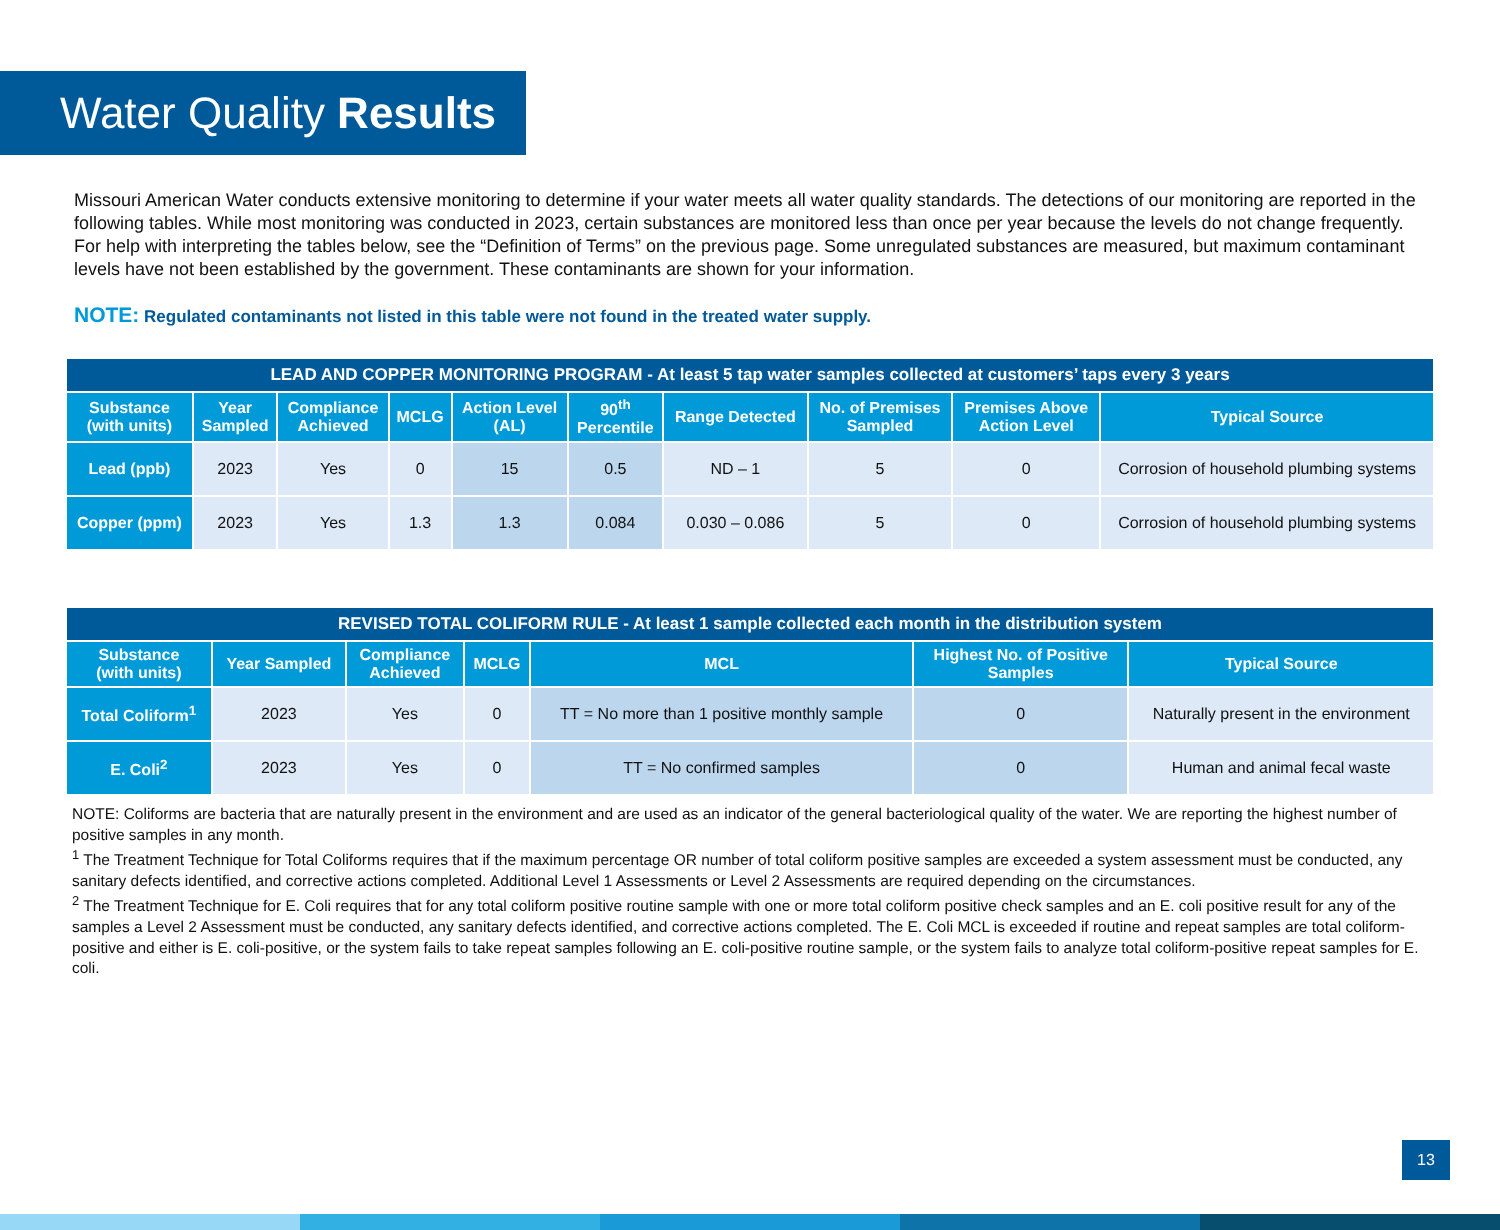Water Quality Results
Missouri American Water conducts extensive monitoring to determine if your water meets all water quality standards. The detections of our monitoring are reported in the following tables. While most monitoring was conducted in 2023, certain substances are monitored less than once per year because the levels do not change frequently. For help with interpreting the tables below, see the “Definition of Terms” on the previous page. Some unregulated substances are measured, but maximum contaminant levels have not been established by the government. These contaminants are shown for your information.
NOTE: Regulated contaminants not listed in this table were not found in the treated water supply.
| LEAD AND COPPER MONITORING PROGRAM - At least 5 tap water samples collected at customers’ taps every 3 years | | | | | | | | | |
| --- | --- | --- | --- | --- | --- | --- | --- | --- | --- |
| Substance (with units) | Year Sampled | Compliance Achieved | MCLG | Action Level (AL) | 90<sup>th</sup> Percentile | Range Detected | No. of Premises Sampled | Premises Above Action Level | Typical Source |
| Lead (ppb) | 2023 | Yes | 0 | 15 | 0.5 | ND – 1 | 5 | 0 | Corrosion of household plumbing systems |
| Copper (ppm) | 2023 | Yes | 1.3 | 1.3 | 0.084 | 0.030 – 0.086 | 5 | 0 | Corrosion of household plumbing systems |
| REVISED TOTAL COLIFORM RULE - At least 1 sample collected each month in the distribution system | | | | | | |
| --- | --- | --- | --- | --- | --- | --- |
| Substance (with units) | Year Sampled | Compliance Achieved | MCLG | MCL | Highest No. of Positive Samples | Typical Source |
| Total Coliform<sup>1</sup> | 2023 | Yes | 0 | TT = No more than 1 positive monthly sample | 0 | Naturally present in the environment |
| E. Coli<sup>2</sup> | 2023 | Yes | 0 | TT = No confirmed samples | 0 | Human and animal fecal waste |
NOTE: Coliforms are bacteria that are naturally present in the environment and are used as an indicator of the general bacteriological quality of the water. We are reporting the highest number of positive samples in any month.
<sup>1</sup> The Treatment Technique for Total Coliforms requires that if the maximum percentage OR number of total coliform positive samples are exceeded a system assessment must be conducted, any sanitary defects identified, and corrective actions completed. Additional Level 1 Assessments or Level 2 Assessments are required depending on the circumstances.
<sup>2</sup> The Treatment Technique for E. Coli requires that for any total coliform positive routine sample with one or more total coliform positive check samples and an E. coli positive result for any of the samples a Level 2 Assessment must be conducted, any sanitary defects identified, and corrective actions completed. The E. Coli MCL is exceeded if routine and repeat samples are total coliform-positive and either is E. coli-positive, or the system fails to take repeat samples following an E. coli-positive routine sample, or the system fails to analyze total coliform-positive repeat samples for E. coli.
13